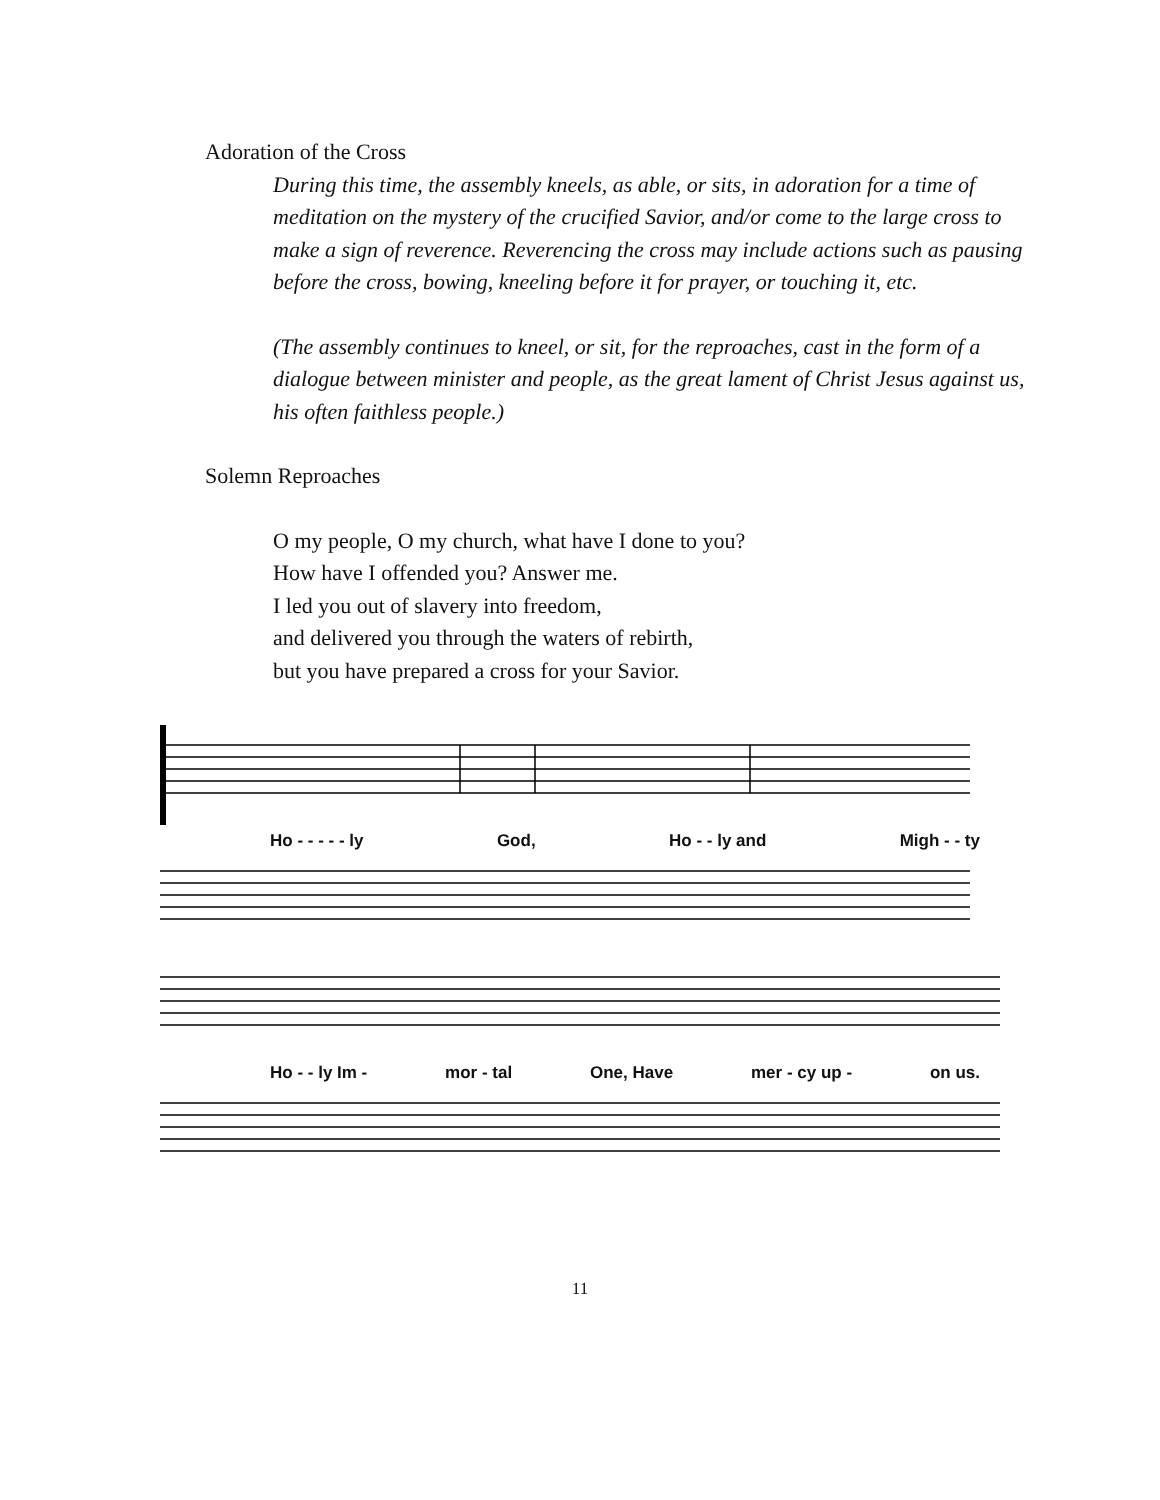Adoration of the Cross
During this time, the assembly kneels, as able, or sits, in adoration for a time of meditation on the mystery of the crucified Savior, and/or come to the large cross to make a sign of reverence. Reverencing the cross may include actions such as pausing before the cross, bowing, kneeling before it for prayer, or touching it, etc.
(The assembly continues to kneel, or sit, for the reproaches, cast in the form of a dialogue between minister and people, as the great lament of Christ Jesus against us, his often faithless people.)
Solemn Reproaches
O my people, O my church, what have I done to you?
How have I offended you? Answer me.
I led you out of slavery into freedom,
and delivered you through the waters of rebirth,
but you have prepared a cross for your Savior.
Ho - - - - - ly God, Ho - - ly and Migh - - ty
Ho - - ly Im - mor - tal One, Have mer - cy up - on us.
11